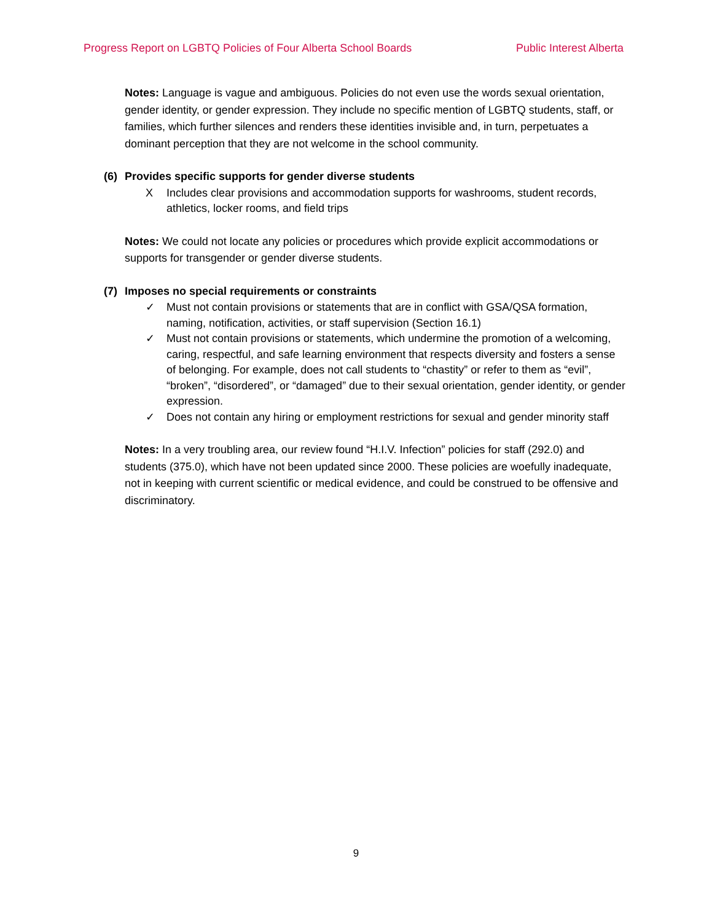Progress Report on LGBTQ Policies of Four Alberta School Boards Public Interest Alberta
Notes: Language is vague and ambiguous. Policies do not even use the words sexual orientation, gender identity, or gender expression. They include no specific mention of LGBTQ students, staff, or families, which further silences and renders these identities invisible and, in turn, perpetuates a dominant perception that they are not welcome in the school community.
(6) Provides specific supports for gender diverse students
X Includes clear provisions and accommodation supports for washrooms, student records, athletics, locker rooms, and field trips
Notes: We could not locate any policies or procedures which provide explicit accommodations or supports for transgender or gender diverse students.
(7) Imposes no special requirements or constraints
✓ Must not contain provisions or statements that are in conflict with GSA/QSA formation, naming, notification, activities, or staff supervision (Section 16.1)
✓ Must not contain provisions or statements, which undermine the promotion of a welcoming, caring, respectful, and safe learning environment that respects diversity and fosters a sense of belonging. For example, does not call students to “chastity” or refer to them as “evil”, “broken”, “disordered”, or “damaged” due to their sexual orientation, gender identity, or gender expression.
✓ Does not contain any hiring or employment restrictions for sexual and gender minority staff
Notes: In a very troubling area, our review found “H.I.V. Infection” policies for staff (292.0) and students (375.0), which have not been updated since 2000. These policies are woefully inadequate, not in keeping with current scientific or medical evidence, and could be construed to be offensive and discriminatory.
9